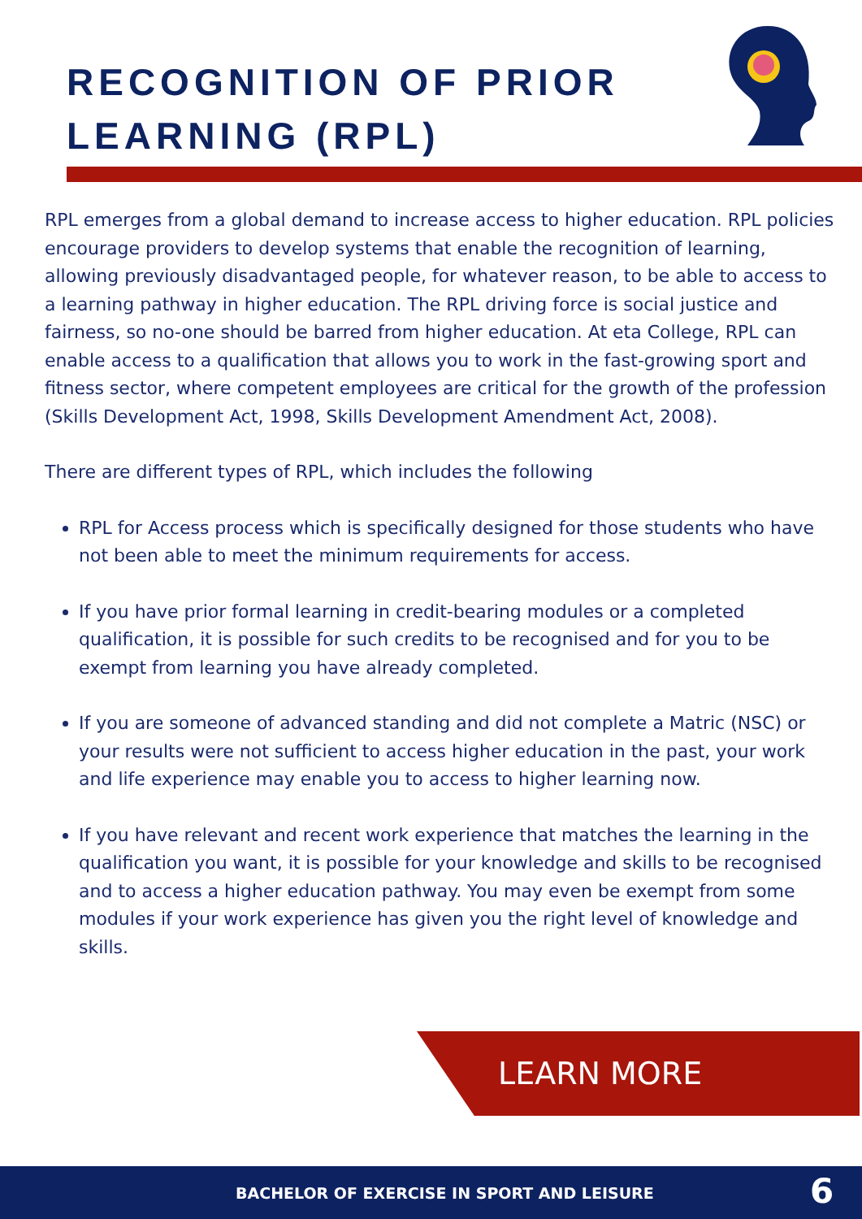RECOGNITION OF PRIOR
LEARNING (RPL)
RPL emerges from a global demand to increase access to higher education. RPL policies encourage providers to develop systems that enable the recognition of learning, allowing previously disadvantaged people, for whatever reason, to be able to access to a learning pathway in higher education. The RPL driving force is social justice and fairness, so no-one should be barred from higher education. At eta College, RPL can enable access to a qualification that allows you to work in the fast-growing sport and fitness sector, where competent employees are critical for the growth of the profession (Skills Development Act, 1998, Skills Development Amendment Act, 2008).
There are different types of RPL, which includes the following
RPL for Access process which is specifically designed for those students who have not been able to meet the minimum requirements for access.
If you have prior formal learning in credit-bearing modules or a completed qualification, it is possible for such credits to be recognised and for you to be exempt from learning you have already completed.
If you are someone of advanced standing and did not complete a Matric (NSC) or your results were not sufficient to access higher education in the past, your work and life experience may enable you to access to higher learning now.
If you have relevant and recent work experience that matches the learning in the qualification you want, it is possible for your knowledge and skills to be recognised and to access a higher education pathway. You may even be exempt from some modules if your work experience has given you the right level of knowledge and skills.
LEARN MORE
BACHELOR OF EXERCISE IN SPORT AND LEISURE 6